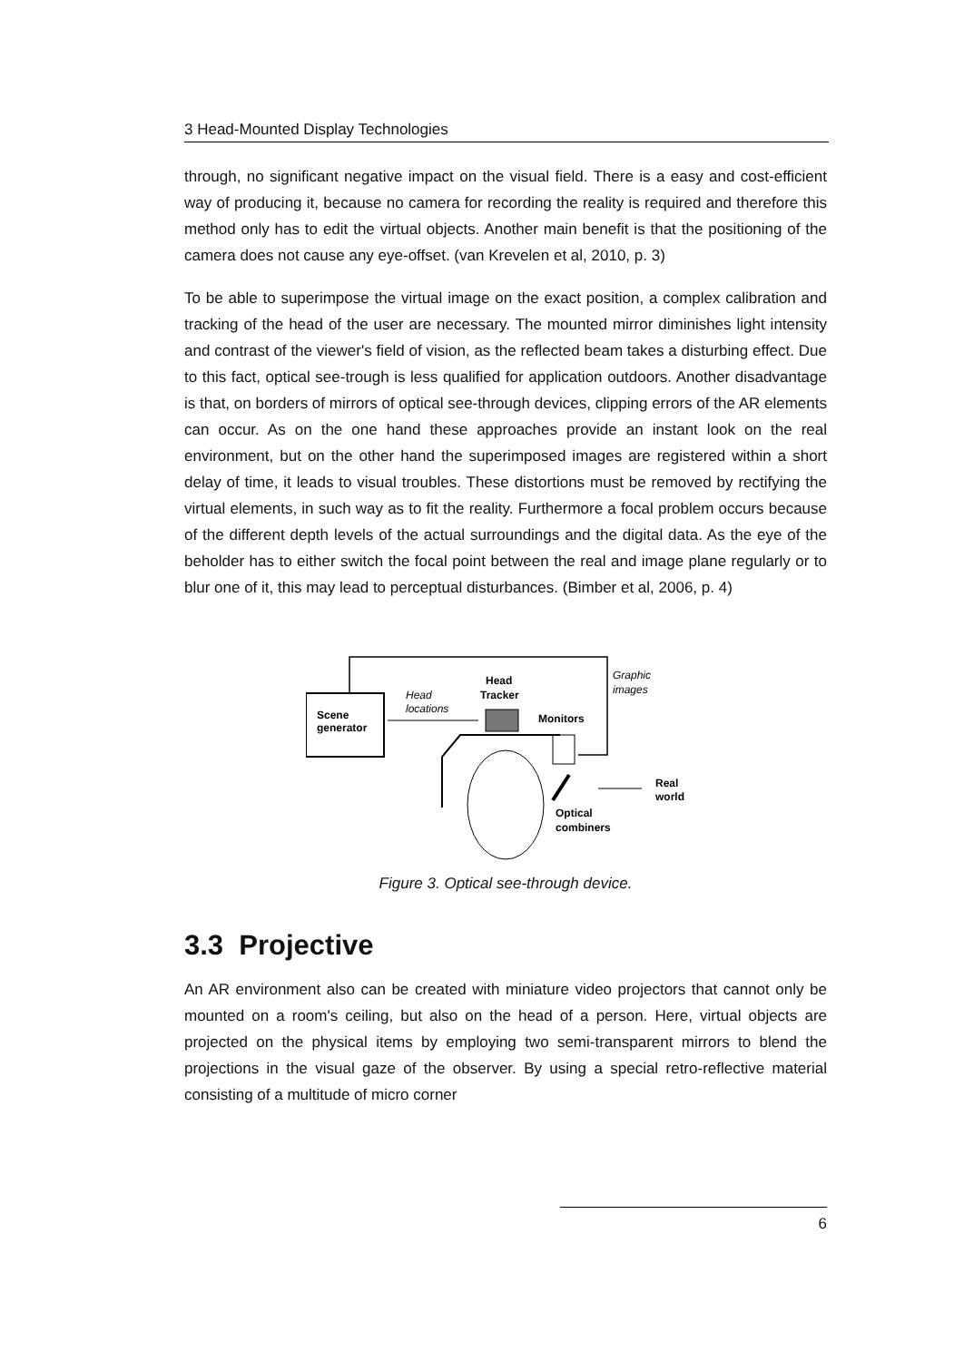3 Head-Mounted Display Technologies
through, no significant negative impact on the visual field. There is a easy and cost-efficient way of producing it, because no camera for recording the reality is required and therefore this method only has to edit the virtual objects. Another main benefit is that the positioning of the camera does not cause any eye-offset. (van Krevelen et al, 2010, p. 3)
To be able to superimpose the virtual image on the exact position, a complex calibration and tracking of the head of the user are necessary. The mounted mirror diminishes light intensity and contrast of the viewer's field of vision, as the reflected beam takes a disturbing effect. Due to this fact, optical see-trough is less qualified for application outdoors. Another disadvantage is that, on borders of mirrors of optical see-through devices, clipping errors of the AR elements can occur. As on the one hand these approaches provide an instant look on the real environment, but on the other hand the superimposed images are registered within a short delay of time, it leads to visual troubles. These distortions must be removed by rectifying the virtual elements, in such way as to fit the reality. Furthermore a focal problem occurs because of the different depth levels of the actual surroundings and the digital data. As the eye of the beholder has to either switch the focal point between the real and image plane regularly or to blur one of it, this may lead to perceptual disturbances. (Bimber et al, 2006, p. 4)
Scene
generator
Graphic
images
Head
Tracker
Head
locations
Monitors
Real
world
Optical
combiners
Figure 3. Optical see-through device.
3.3 Projective
An AR environment also can be created with miniature video projectors that cannot only be mounted on a room's ceiling, but also on the head of a person. Here, virtual objects are projected on the physical items by employing two semi-transparent mirrors to blend the projections in the visual gaze of the observer. By using a special retro-reflective material consisting of a multitude of micro corner
6